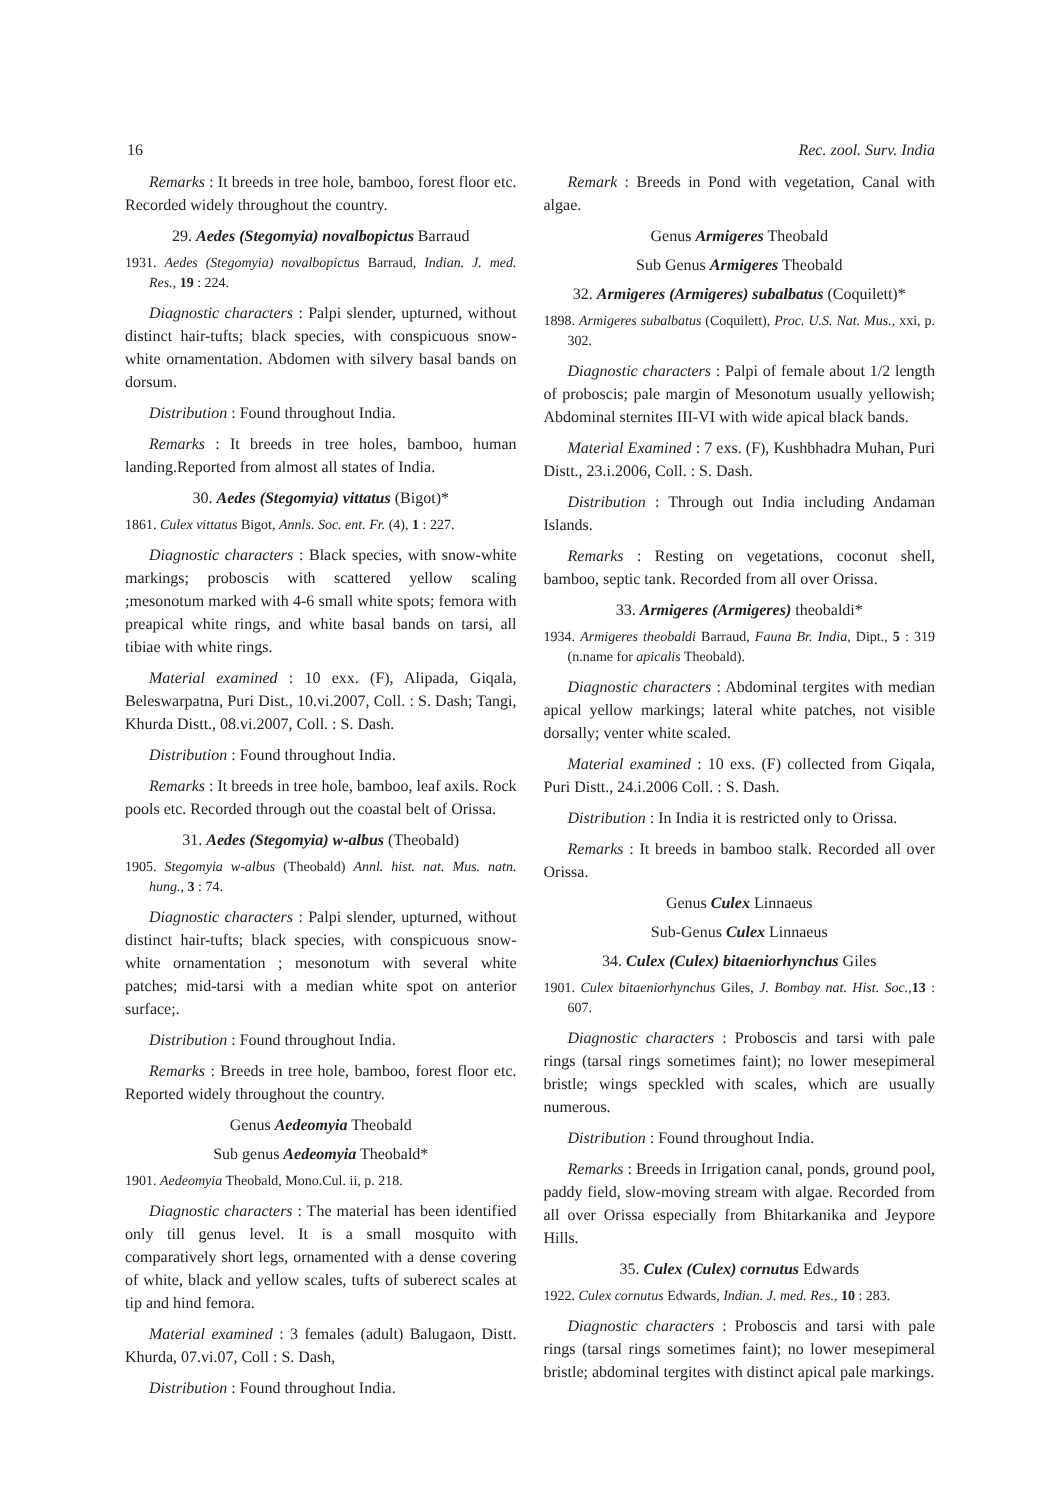16 Rec. zool. Surv. India
Remarks : It breeds in tree hole, bamboo, forest floor etc. Recorded widely throughout the country.
29. Aedes (Stegomyia) novalbopictus Barraud
1931. Aedes (Stegomyia) novalbopictus Barraud, Indian. J. med. Res., 19 : 224.
Diagnostic characters : Palpi slender, upturned, without distinct hair-tufts; black species, with conspicuous snow-white ornamentation. Abdomen with silvery basal bands on dorsum.
Distribution : Found throughout India.
Remarks : It breeds in tree holes, bamboo, human landing.Reported from almost all states of India.
30. Aedes (Stegomyia) vittatus (Bigot)*
1861. Culex vittatus Bigot, Annls. Soc. ent. Fr. (4), 1 : 227.
Diagnostic characters : Black species, with snow-white markings; proboscis with scattered yellow scaling ;mesonotum marked with 4-6 small white spots; femora with preapical white rings, and white basal bands on tarsi, all tibiae with white rings.
Material examined : 10 exx. (F), Alipada, Giqala, Beleswarpatna, Puri Dist., 10.vi.2007, Coll. : S. Dash; Tangi, Khurda Distt., 08.vi.2007, Coll. : S. Dash.
Distribution : Found throughout India.
Remarks : It breeds in tree hole, bamboo, leaf axils. Rock pools etc. Recorded through out the coastal belt of Orissa.
31. Aedes (Stegomyia) w-albus (Theobald)
1905. Stegomyia w-albus (Theobald) Annl. hist. nat. Mus. natn. hung., 3 : 74.
Diagnostic characters : Palpi slender, upturned, without distinct hair-tufts; black species, with conspicuous snow-white ornamentation ; mesonotum with several white patches; mid-tarsi with a median white spot on anterior surface;.
Distribution : Found throughout India.
Remarks : Breeds in tree hole, bamboo, forest floor etc. Reported widely throughout the country.
Genus Aedeomyia Theobald
Sub genus Aedeomyia Theobald*
1901. Aedeomyia Theobald, Mono.Cul. ii, p. 218.
Diagnostic characters : The material has been identified only till genus level. It is a small mosquito with comparatively short legs, ornamented with a dense covering of white, black and yellow scales, tufts of suberect scales at tip and hind femora.
Material examined : 3 females (adult) Balugaon, Distt. Khurda, 07.vi.07, Coll : S. Dash,
Distribution : Found throughout India.
Remark : Breeds in Pond with vegetation, Canal with algae.
Genus Armigeres Theobald
Sub Genus Armigeres Theobald
32. Armigeres (Armigeres) subalbatus (Coquilett)*
1898. Armigeres subalbatus (Coquilett), Proc. U.S. Nat. Mus., xxi, p. 302.
Diagnostic characters : Palpi of female about 1/2 length of proboscis; pale margin of Mesonotum usually yellowish; Abdominal sternites III-VI with wide apical black bands.
Material Examined : 7 exs. (F), Kushbhadra Muhan, Puri Distt., 23.i.2006, Coll. : S. Dash.
Distribution : Through out India including Andaman Islands.
Remarks : Resting on vegetations, coconut shell, bamboo, septic tank. Recorded from all over Orissa.
33. Armigeres (Armigeres) theobaldi*
1934. Armigeres theobaldi Barraud, Fauna Br. India, Dipt., 5 : 319 (n.name for apicalis Theobald).
Diagnostic characters : Abdominal tergites with median apical yellow markings; lateral white patches, not visible dorsally; venter white scaled.
Material examined : 10 exs. (F) collected from Giqala, Puri Distt., 24.i.2006 Coll. : S. Dash.
Distribution : In India it is restricted only to Orissa.
Remarks : It breeds in bamboo stalk. Recorded all over Orissa.
Genus Culex Linnaeus
Sub-Genus Culex Linnaeus
34. Culex (Culex) bitaeniorhynchus Giles
1901. Culex bitaeniorhynchus Giles, J. Bombay nat. Hist. Soc.,13 : 607.
Diagnostic characters : Proboscis and tarsi with pale rings (tarsal rings sometimes faint); no lower mesepimeral bristle; wings speckled with scales, which are usually numerous.
Distribution : Found throughout India.
Remarks : Breeds in Irrigation canal, ponds, ground pool, paddy field, slow-moving stream with algae. Recorded from all over Orissa especially from Bhitarkanika and Jeypore Hills.
35. Culex (Culex) cornutus Edwards
1922. Culex cornutus Edwards, Indian. J. med. Res., 10 : 283.
Diagnostic characters : Proboscis and tarsi with pale rings (tarsal rings sometimes faint); no lower mesepimeral bristle; abdominal tergites with distinct apical pale markings.